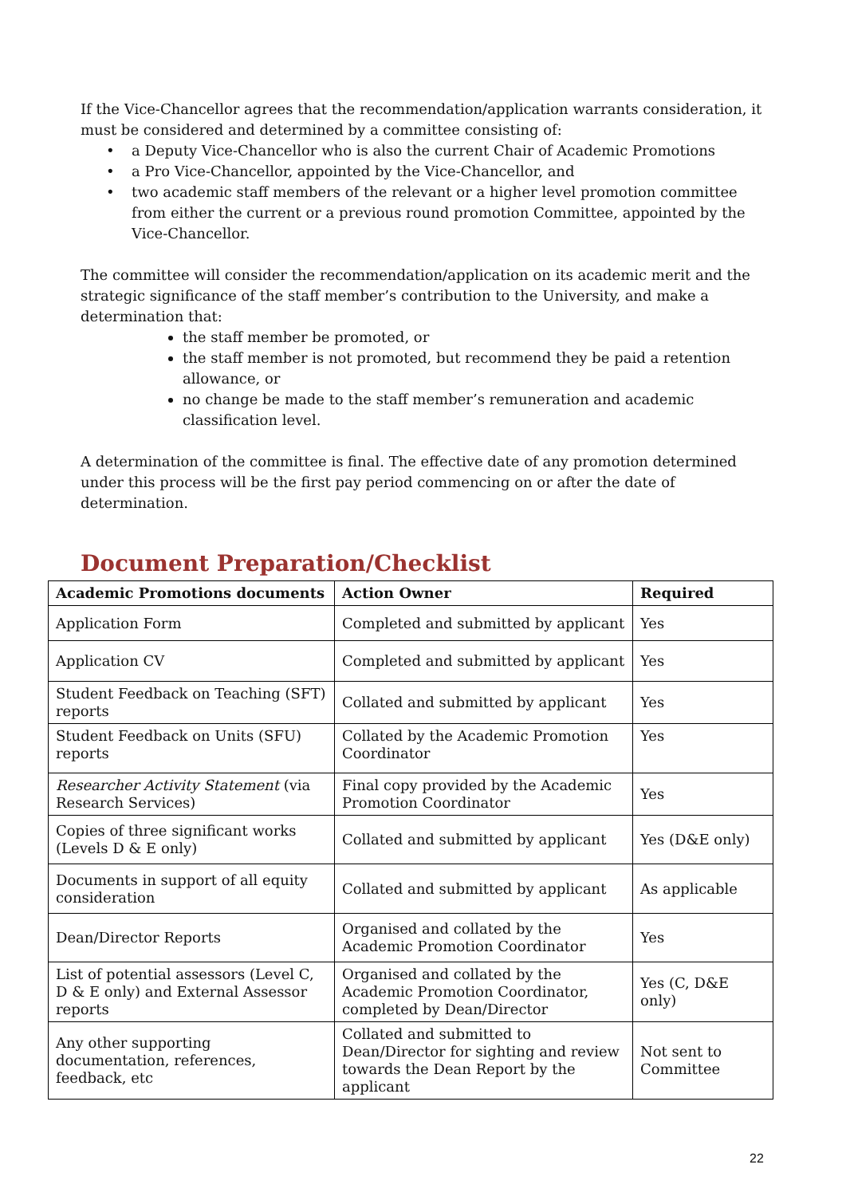If the Vice-Chancellor agrees that the recommendation/application warrants consideration, it must be considered and determined by a committee consisting of:
• a Deputy Vice-Chancellor who is also the current Chair of Academic Promotions
• a Pro Vice-Chancellor, appointed by the Vice-Chancellor, and
• two academic staff members of the relevant or a higher level promotion committee from either the current or a previous round promotion Committee, appointed by the Vice-Chancellor.
The committee will consider the recommendation/application on its academic merit and the strategic significance of the staff member’s contribution to the University, and make a determination that:
the staff member be promoted, or
the staff member is not promoted, but recommend they be paid a retention allowance, or
no change be made to the staff member’s remuneration and academic classification level.
A determination of the committee is final. The effective date of any promotion determined under this process will be the first pay period commencing on or after the date of determination.
Document Preparation/Checklist
| Academic Promotions documents | Action Owner | Required |
| --- | --- | --- |
| Application Form | Completed and submitted by applicant | Yes |
| Application CV | Completed and submitted by applicant | Yes |
| Student Feedback on Teaching (SFT) reports | Collated and submitted by applicant | Yes |
| Student Feedback on Units (SFU) reports | Collated by the Academic Promotion Coordinator | Yes |
| Researcher Activity Statement (via Research Services) | Final copy provided by the Academic Promotion Coordinator | Yes |
| Copies of three significant works (Levels D & E only) | Collated and submitted by applicant | Yes (D&E only) |
| Documents in support of all equity consideration | Collated and submitted by applicant | As applicable |
| Dean/Director Reports | Organised and collated by the Academic Promotion Coordinator | Yes |
| List of potential assessors (Level C, D & E only) and External Assessor reports | Organised and collated by the Academic Promotion Coordinator, completed by Dean/Director | Yes (C, D&E only) |
| Any other supporting documentation, references, feedback, etc | Collated and submitted to Dean/Director for sighting and review towards the Dean Report by the applicant | Not sent to Committee |
22